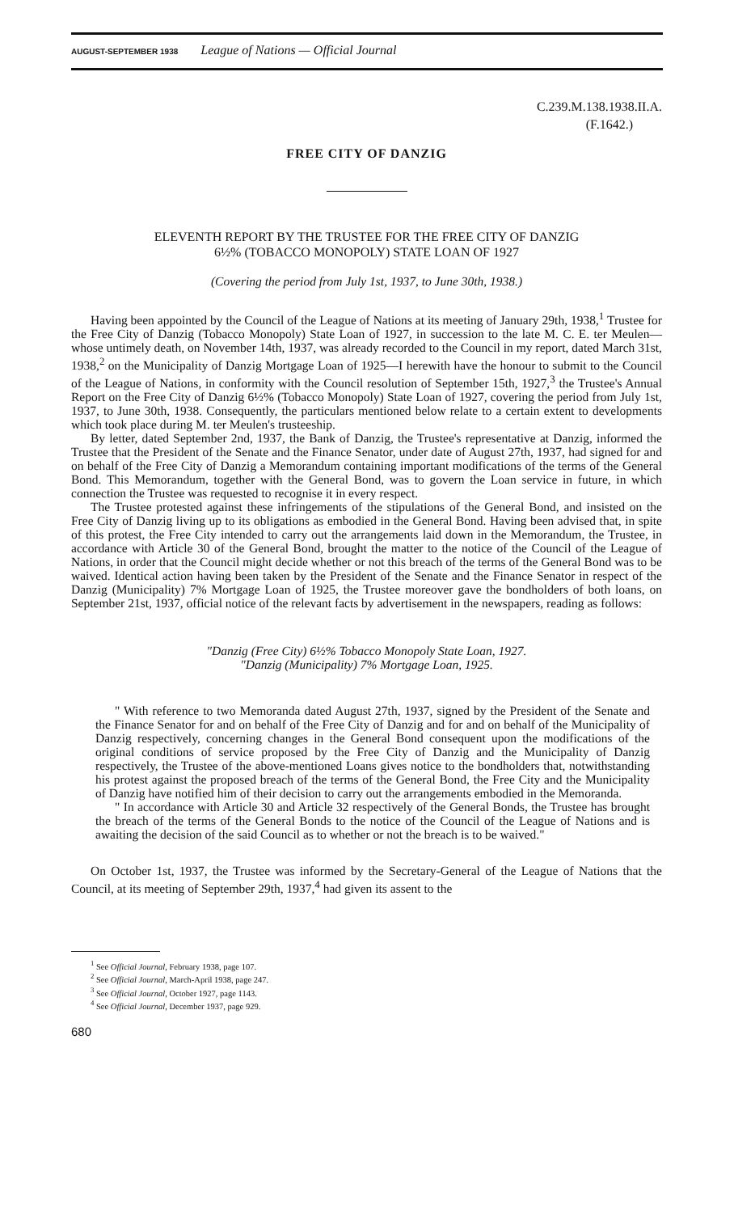AUGUST-SEPTEMBER 1938 League of Nations — Official Journal
C.239.M.138.1938.II.A.
(F.1642.)
FREE CITY OF DANZIG
ELEVENTH REPORT BY THE TRUSTEE FOR THE FREE CITY OF DANZIG
6½% (TOBACCO MONOPOLY) STATE LOAN OF 1927
(Covering the period from July 1st, 1937, to June 30th, 1938.)
Having been appointed by the Council of the League of Nations at its meeting of January 29th, 1938,<sup>1</sup> Trustee for the Free City of Danzig (Tobacco Monopoly) State Loan of 1927, in succession to the late M. C. E. ter Meulen—whose untimely death, on November 14th, 1937, was already recorded to the Council in my report, dated March 31st, 1938,<sup>2</sup> on the Municipality of Danzig Mortgage Loan of 1925—I herewith have the honour to submit to the Council of the League of Nations, in conformity with the Council resolution of September 15th, 1927,<sup>3</sup> the Trustee's Annual Report on the Free City of Danzig 6½% (Tobacco Monopoly) State Loan of 1927, covering the period from July 1st, 1937, to June 30th, 1938. Consequently, the particulars mentioned below relate to a certain extent to developments which took place during M. ter Meulen's trusteeship.
By letter, dated September 2nd, 1937, the Bank of Danzig, the Trustee's representative at Danzig, informed the Trustee that the President of the Senate and the Finance Senator, under date of August 27th, 1937, had signed for and on behalf of the Free City of Danzig a Memorandum containing important modifications of the terms of the General Bond. This Memorandum, together with the General Bond, was to govern the Loan service in future, in which connection the Trustee was requested to recognise it in every respect.
The Trustee protested against these infringements of the stipulations of the General Bond, and insisted on the Free City of Danzig living up to its obligations as embodied in the General Bond. Having been advised that, in spite of this protest, the Free City intended to carry out the arrangements laid down in the Memorandum, the Trustee, in accordance with Article 30 of the General Bond, brought the matter to the notice of the Council of the League of Nations, in order that the Council might decide whether or not this breach of the terms of the General Bond was to be waived. Identical action having been taken by the President of the Senate and the Finance Senator in respect of the Danzig (Municipality) 7% Mortgage Loan of 1925, the Trustee moreover gave the bondholders of both loans, on September 21st, 1937, official notice of the relevant facts by advertisement in the newspapers, reading as follows:
"Danzig (Free City) 6½% Tobacco Monopoly State Loan, 1927.
"Danzig (Municipality) 7% Mortgage Loan, 1925.
" With reference to two Memoranda dated August 27th, 1937, signed by the President of the Senate and the Finance Senator for and on behalf of the Free City of Danzig and for and on behalf of the Municipality of Danzig respectively, concerning changes in the General Bond consequent upon the modifications of the original conditions of service proposed by the Free City of Danzig and the Municipality of Danzig respectively, the Trustee of the above-mentioned Loans gives notice to the bondholders that, notwithstanding his protest against the proposed breach of the terms of the General Bond, the Free City and the Municipality of Danzig have notified him of their decision to carry out the arrangements embodied in the Memoranda.
" In accordance with Article 30 and Article 32 respectively of the General Bonds, the Trustee has brought the breach of the terms of the General Bonds to the notice of the Council of the League of Nations and is awaiting the decision of the said Council as to whether or not the breach is to be waived."
On October 1st, 1937, the Trustee was informed by the Secretary-General of the League of Nations that the Council, at its meeting of September 29th, 1937,<sup>4</sup> had given its assent to the
<sup>1</sup> See Official Journal, February 1938, page 107.
<sup>2</sup> See Official Journal, March-April 1938, page 247.
<sup>3</sup> See Official Journal, October 1927, page 1143.
<sup>4</sup> See Official Journal, December 1937, page 929.
680